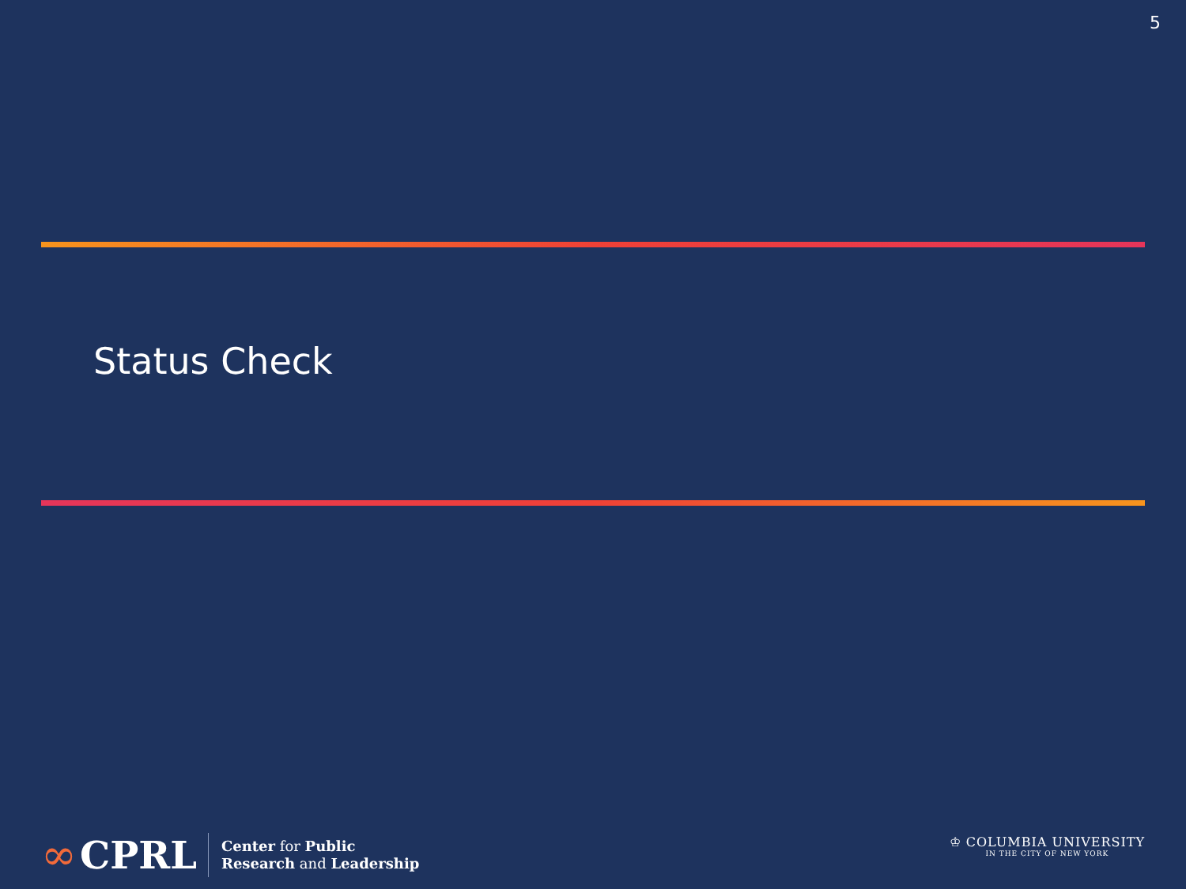5
Status Check
∞ CPRL
Center for Public
Research and Leadership
♔ COLUMBIA UNIVERSITY
IN THE CITY OF NEW YORK